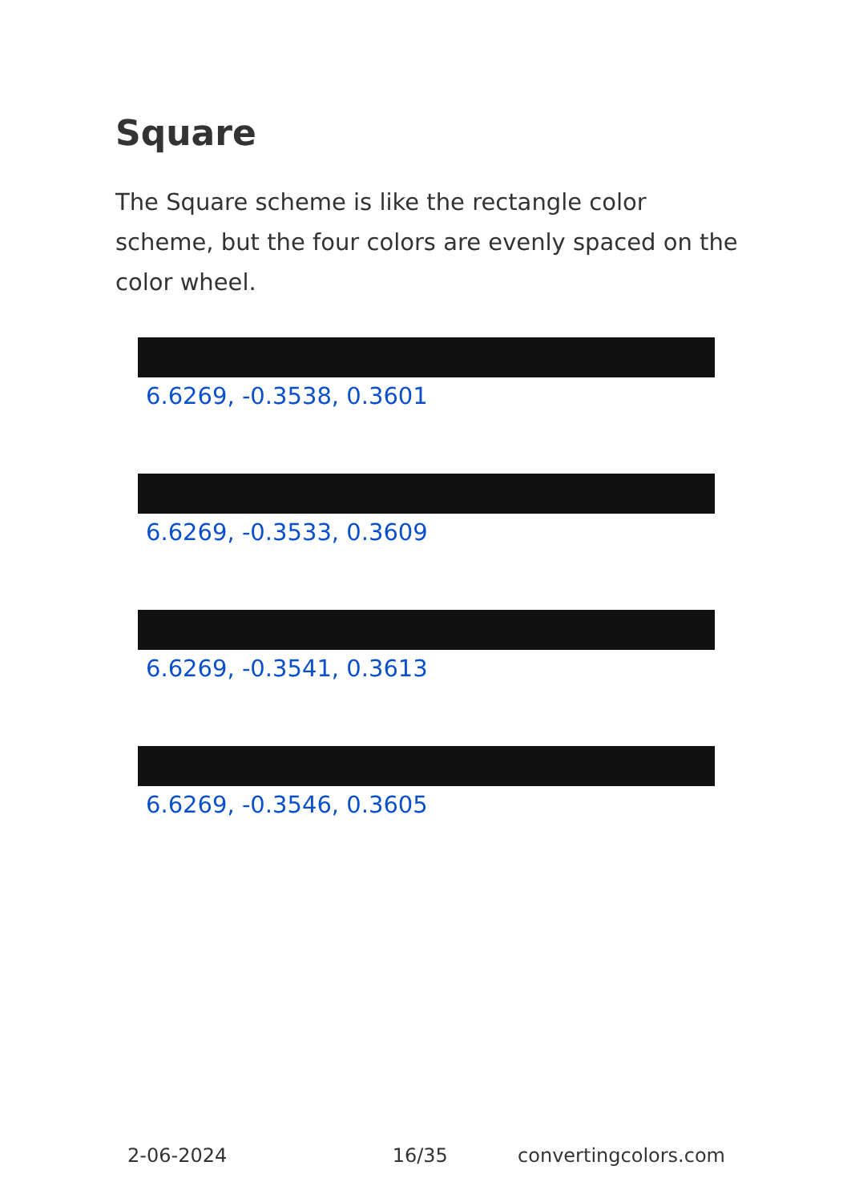Square
The Square scheme is like the rectangle color scheme, but the four colors are evenly spaced on the color wheel.
6.6269, -0.3538, 0.3601
6.6269, -0.3533, 0.3609
6.6269, -0.3541, 0.3613
6.6269, -0.3546, 0.3605
2-06-2024 16/35 convertingcolors.com